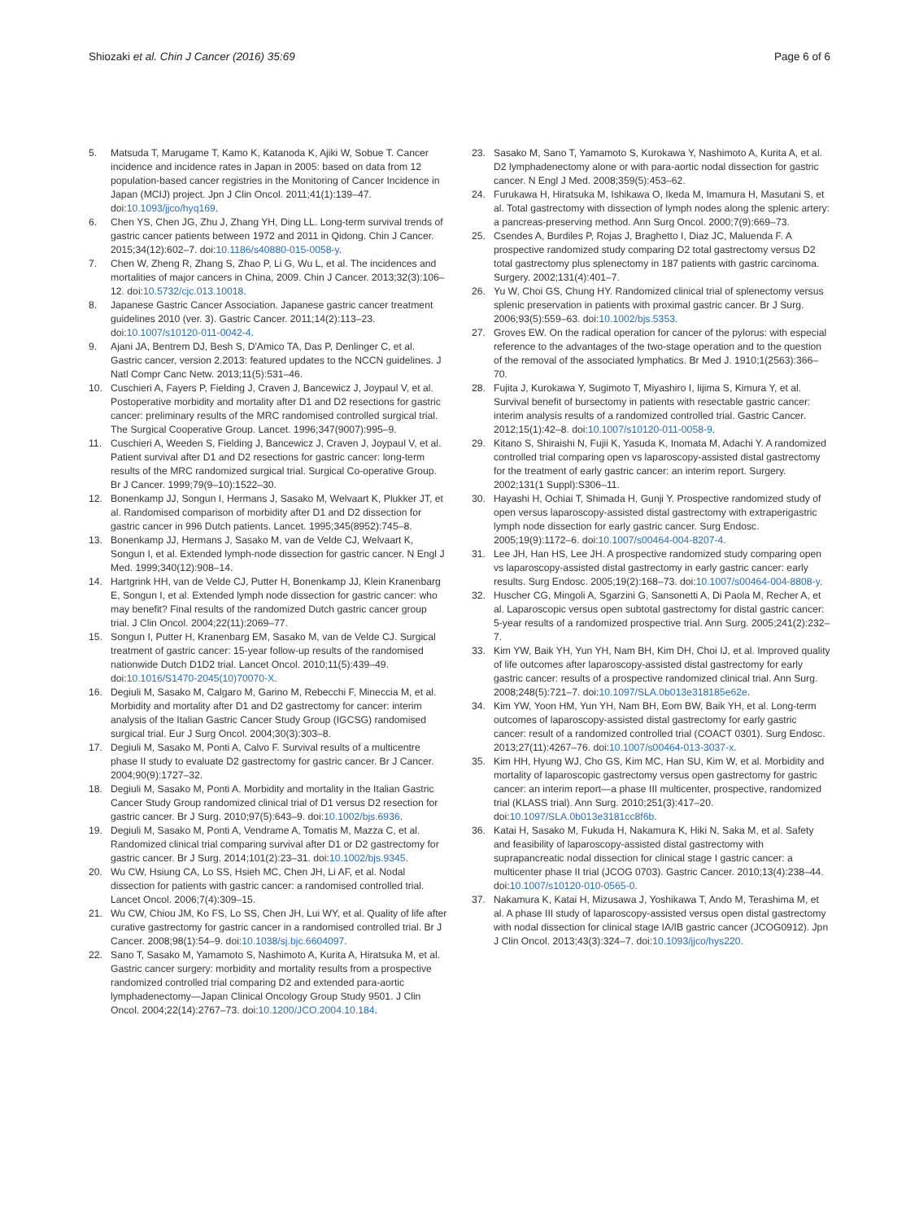Shiozaki et al. Chin J Cancer (2016) 35:69
Page 6 of 6
5. Matsuda T, Marugame T, Kamo K, Katanoda K, Ajiki W, Sobue T. Cancer incidence and incidence rates in Japan in 2005: based on data from 12 population-based cancer registries in the Monitoring of Cancer Incidence in Japan (MCIJ) project. Jpn J Clin Oncol. 2011;41(1):139–47. doi:10.1093/jjco/hyq169.
6. Chen YS, Chen JG, Zhu J, Zhang YH, Ding LL. Long-term survival trends of gastric cancer patients between 1972 and 2011 in Qidong. Chin J Cancer. 2015;34(12):602–7. doi:10.1186/s40880-015-0058-y.
7. Chen W, Zheng R, Zhang S, Zhao P, Li G, Wu L, et al. The incidences and mortalities of major cancers in China, 2009. Chin J Cancer. 2013;32(3):106–12. doi:10.5732/cjc.013.10018.
8. Japanese Gastric Cancer Association. Japanese gastric cancer treatment guidelines 2010 (ver. 3). Gastric Cancer. 2011;14(2):113–23. doi:10.1007/s10120-011-0042-4.
9. Ajani JA, Bentrem DJ, Besh S, D'Amico TA, Das P, Denlinger C, et al. Gastric cancer, version 2.2013: featured updates to the NCCN guidelines. J Natl Compr Canc Netw. 2013;11(5):531–46.
10. Cuschieri A, Fayers P, Fielding J, Craven J, Bancewicz J, Joypaul V, et al. Postoperative morbidity and mortality after D1 and D2 resections for gastric cancer: preliminary results of the MRC randomised controlled surgical trial. The Surgical Cooperative Group. Lancet. 1996;347(9007):995–9.
11. Cuschieri A, Weeden S, Fielding J, Bancewicz J, Craven J, Joypaul V, et al. Patient survival after D1 and D2 resections for gastric cancer: long-term results of the MRC randomized surgical trial. Surgical Co-operative Group. Br J Cancer. 1999;79(9–10):1522–30.
12. Bonenkamp JJ, Songun I, Hermans J, Sasako M, Welvaart K, Plukker JT, et al. Randomised comparison of morbidity after D1 and D2 dissection for gastric cancer in 996 Dutch patients. Lancet. 1995;345(8952):745–8.
13. Bonenkamp JJ, Hermans J, Sasako M, van de Velde CJ, Welvaart K, Songun I, et al. Extended lymph-node dissection for gastric cancer. N Engl J Med. 1999;340(12):908–14.
14. Hartgrink HH, van de Velde CJ, Putter H, Bonenkamp JJ, Klein Kranenbarg E, Songun I, et al. Extended lymph node dissection for gastric cancer: who may benefit? Final results of the randomized Dutch gastric cancer group trial. J Clin Oncol. 2004;22(11):2069–77.
15. Songun I, Putter H, Kranenbarg EM, Sasako M, van de Velde CJ. Surgical treatment of gastric cancer: 15-year follow-up results of the randomised nationwide Dutch D1D2 trial. Lancet Oncol. 2010;11(5):439–49. doi:10.1016/S1470-2045(10)70070-X.
16. Degiuli M, Sasako M, Calgaro M, Garino M, Rebecchi F, Mineccia M, et al. Morbidity and mortality after D1 and D2 gastrectomy for cancer: interim analysis of the Italian Gastric Cancer Study Group (IGCSG) randomised surgical trial. Eur J Surg Oncol. 2004;30(3):303–8.
17. Degiuli M, Sasako M, Ponti A, Calvo F. Survival results of a multicentre phase II study to evaluate D2 gastrectomy for gastric cancer. Br J Cancer. 2004;90(9):1727–32.
18. Degiuli M, Sasako M, Ponti A. Morbidity and mortality in the Italian Gastric Cancer Study Group randomized clinical trial of D1 versus D2 resection for gastric cancer. Br J Surg. 2010;97(5):643–9. doi:10.1002/bjs.6936.
19. Degiuli M, Sasako M, Ponti A, Vendrame A, Tomatis M, Mazza C, et al. Randomized clinical trial comparing survival after D1 or D2 gastrectomy for gastric cancer. Br J Surg. 2014;101(2):23–31. doi:10.1002/bjs.9345.
20. Wu CW, Hsiung CA, Lo SS, Hsieh MC, Chen JH, Li AF, et al. Nodal dissection for patients with gastric cancer: a randomised controlled trial. Lancet Oncol. 2006;7(4):309–15.
21. Wu CW, Chiou JM, Ko FS, Lo SS, Chen JH, Lui WY, et al. Quality of life after curative gastrectomy for gastric cancer in a randomised controlled trial. Br J Cancer. 2008;98(1):54–9. doi:10.1038/sj.bjc.6604097.
22. Sano T, Sasako M, Yamamoto S, Nashimoto A, Kurita A, Hiratsuka M, et al. Gastric cancer surgery: morbidity and mortality results from a prospective randomized controlled trial comparing D2 and extended para-aortic lymphadenectomy—Japan Clinical Oncology Group Study 9501. J Clin Oncol. 2004;22(14):2767–73. doi:10.1200/JCO.2004.10.184.
23. Sasako M, Sano T, Yamamoto S, Kurokawa Y, Nashimoto A, Kurita A, et al. D2 lymphadenectomy alone or with para-aortic nodal dissection for gastric cancer. N Engl J Med. 2008;359(5):453–62.
24. Furukawa H, Hiratsuka M, Ishikawa O, Ikeda M, Imamura H, Masutani S, et al. Total gastrectomy with dissection of lymph nodes along the splenic artery: a pancreas-preserving method. Ann Surg Oncol. 2000;7(9):669–73.
25. Csendes A, Burdiles P, Rojas J, Braghetto I, Diaz JC, Maluenda F. A prospective randomized study comparing D2 total gastrectomy versus D2 total gastrectomy plus splenectomy in 187 patients with gastric carcinoma. Surgery. 2002;131(4):401–7.
26. Yu W, Choi GS, Chung HY. Randomized clinical trial of splenectomy versus splenic preservation in patients with proximal gastric cancer. Br J Surg. 2006;93(5):559–63. doi:10.1002/bjs.5353.
27. Groves EW. On the radical operation for cancer of the pylorus: with especial reference to the advantages of the two-stage operation and to the question of the removal of the associated lymphatics. Br Med J. 1910;1(2563):366–70.
28. Fujita J, Kurokawa Y, Sugimoto T, Miyashiro I, Iijima S, Kimura Y, et al. Survival benefit of bursectomy in patients with resectable gastric cancer: interim analysis results of a randomized controlled trial. Gastric Cancer. 2012;15(1):42–8. doi:10.1007/s10120-011-0058-9.
29. Kitano S, Shiraishi N, Fujii K, Yasuda K, Inomata M, Adachi Y. A randomized controlled trial comparing open vs laparoscopy-assisted distal gastrectomy for the treatment of early gastric cancer: an interim report. Surgery. 2002;131(1 Suppl):S306–11.
30. Hayashi H, Ochiai T, Shimada H, Gunji Y. Prospective randomized study of open versus laparoscopy-assisted distal gastrectomy with extraperigastric lymph node dissection for early gastric cancer. Surg Endosc. 2005;19(9):1172–6. doi:10.1007/s00464-004-8207-4.
31. Lee JH, Han HS, Lee JH. A prospective randomized study comparing open vs laparoscopy-assisted distal gastrectomy in early gastric cancer: early results. Surg Endosc. 2005;19(2):168–73. doi:10.1007/s00464-004-8808-y.
32. Huscher CG, Mingoli A, Sgarzini G, Sansonetti A, Di Paola M, Recher A, et al. Laparoscopic versus open subtotal gastrectomy for distal gastric cancer: 5-year results of a randomized prospective trial. Ann Surg. 2005;241(2):232–7.
33. Kim YW, Baik YH, Yun YH, Nam BH, Kim DH, Choi IJ, et al. Improved quality of life outcomes after laparoscopy-assisted distal gastrectomy for early gastric cancer: results of a prospective randomized clinical trial. Ann Surg. 2008;248(5):721–7. doi:10.1097/SLA.0b013e318185e62e.
34. Kim YW, Yoon HM, Yun YH, Nam BH, Eom BW, Baik YH, et al. Long-term outcomes of laparoscopy-assisted distal gastrectomy for early gastric cancer: result of a randomized controlled trial (COACT 0301). Surg Endosc. 2013;27(11):4267–76. doi:10.1007/s00464-013-3037-x.
35. Kim HH, Hyung WJ, Cho GS, Kim MC, Han SU, Kim W, et al. Morbidity and mortality of laparoscopic gastrectomy versus open gastrectomy for gastric cancer: an interim report—a phase III multicenter, prospective, randomized trial (KLASS trial). Ann Surg. 2010;251(3):417–20. doi:10.1097/SLA.0b013e3181cc8f6b.
36. Katai H, Sasako M, Fukuda H, Nakamura K, Hiki N, Saka M, et al. Safety and feasibility of laparoscopy-assisted distal gastrectomy with suprapancreatic nodal dissection for clinical stage I gastric cancer: a multicenter phase II trial (JCOG 0703). Gastric Cancer. 2010;13(4):238–44. doi:10.1007/s10120-010-0565-0.
37. Nakamura K, Katai H, Mizusawa J, Yoshikawa T, Ando M, Terashima M, et al. A phase III study of laparoscopy-assisted versus open distal gastrectomy with nodal dissection for clinical stage IA/IB gastric cancer (JCOG0912). Jpn J Clin Oncol. 2013;43(3):324–7. doi:10.1093/jjco/hys220.